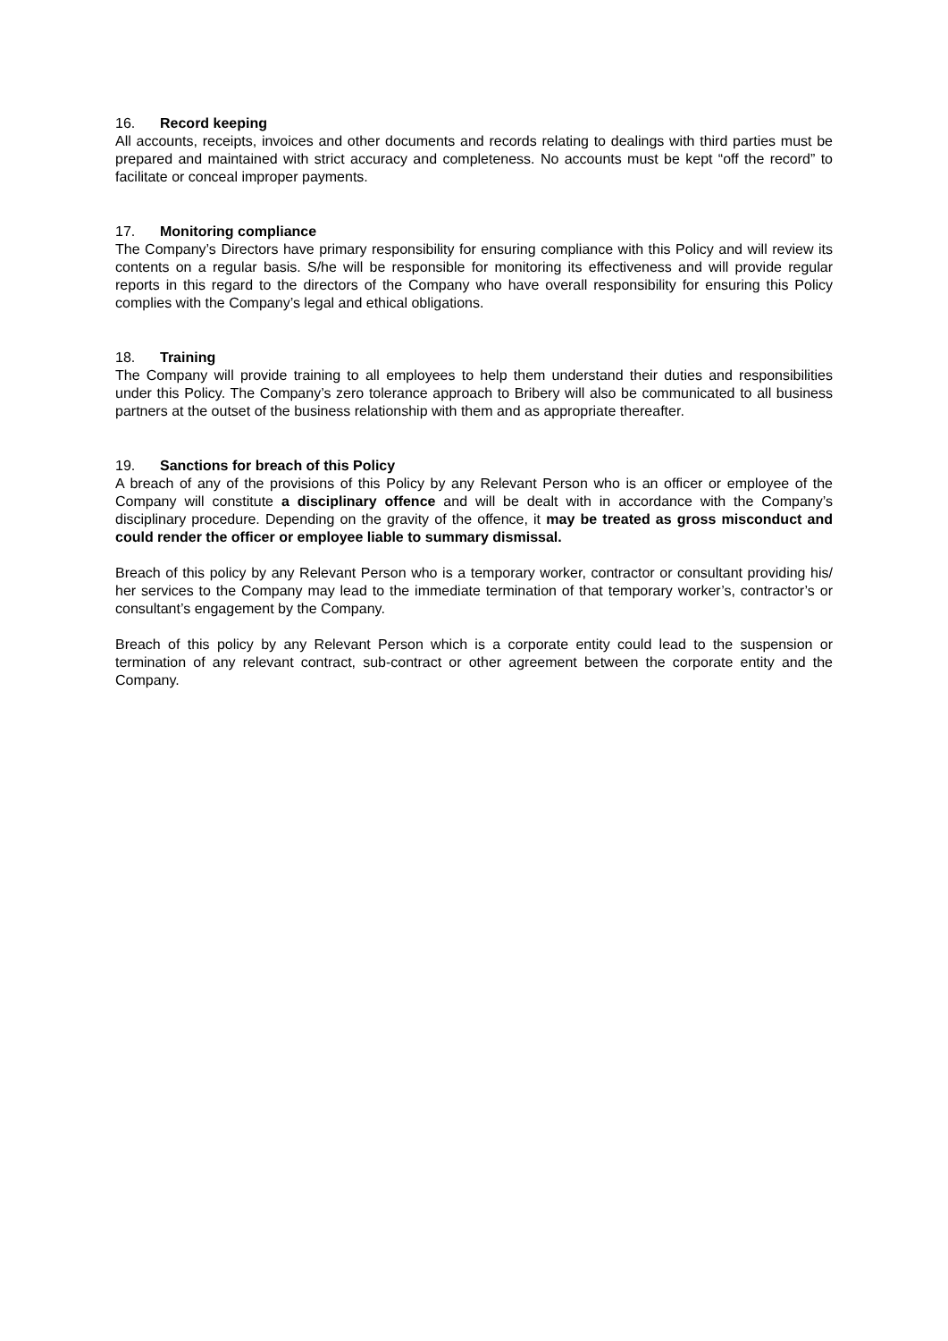16. Record keeping
All accounts, receipts, invoices and other documents and records relating to dealings with third parties must be prepared and maintained with strict accuracy and completeness. No accounts must be kept “off the record” to facilitate or conceal improper payments.
17. Monitoring compliance
The Company’s Directors have primary responsibility for ensuring compliance with this Policy and will review its contents on a regular basis. S/he will be responsible for monitoring its effectiveness and will provide regular reports in this regard to the directors of the Company who have overall responsibility for ensuring this Policy complies with the Company’s legal and ethical obligations.
18. Training
The Company will provide training to all employees to help them understand their duties and responsibilities under this Policy. The Company’s zero tolerance approach to Bribery will also be communicated to all business partners at the outset of the business relationship with them and as appropriate thereafter.
19. Sanctions for breach of this Policy
A breach of any of the provisions of this Policy by any Relevant Person who is an officer or employee of the Company will constitute a disciplinary offence and will be dealt with in accordance with the Company’s disciplinary procedure. Depending on the gravity of the offence, it may be treated as gross misconduct and could render the officer or employee liable to summary dismissal.
Breach of this policy by any Relevant Person who is a temporary worker, contractor or consultant providing his/ her services to the Company may lead to the immediate termination of that temporary worker’s, contractor’s or consultant’s engagement by the Company.
Breach of this policy by any Relevant Person which is a corporate entity could lead to the suspension or termination of any relevant contract, sub-contract or other agreement between the corporate entity and the Company.